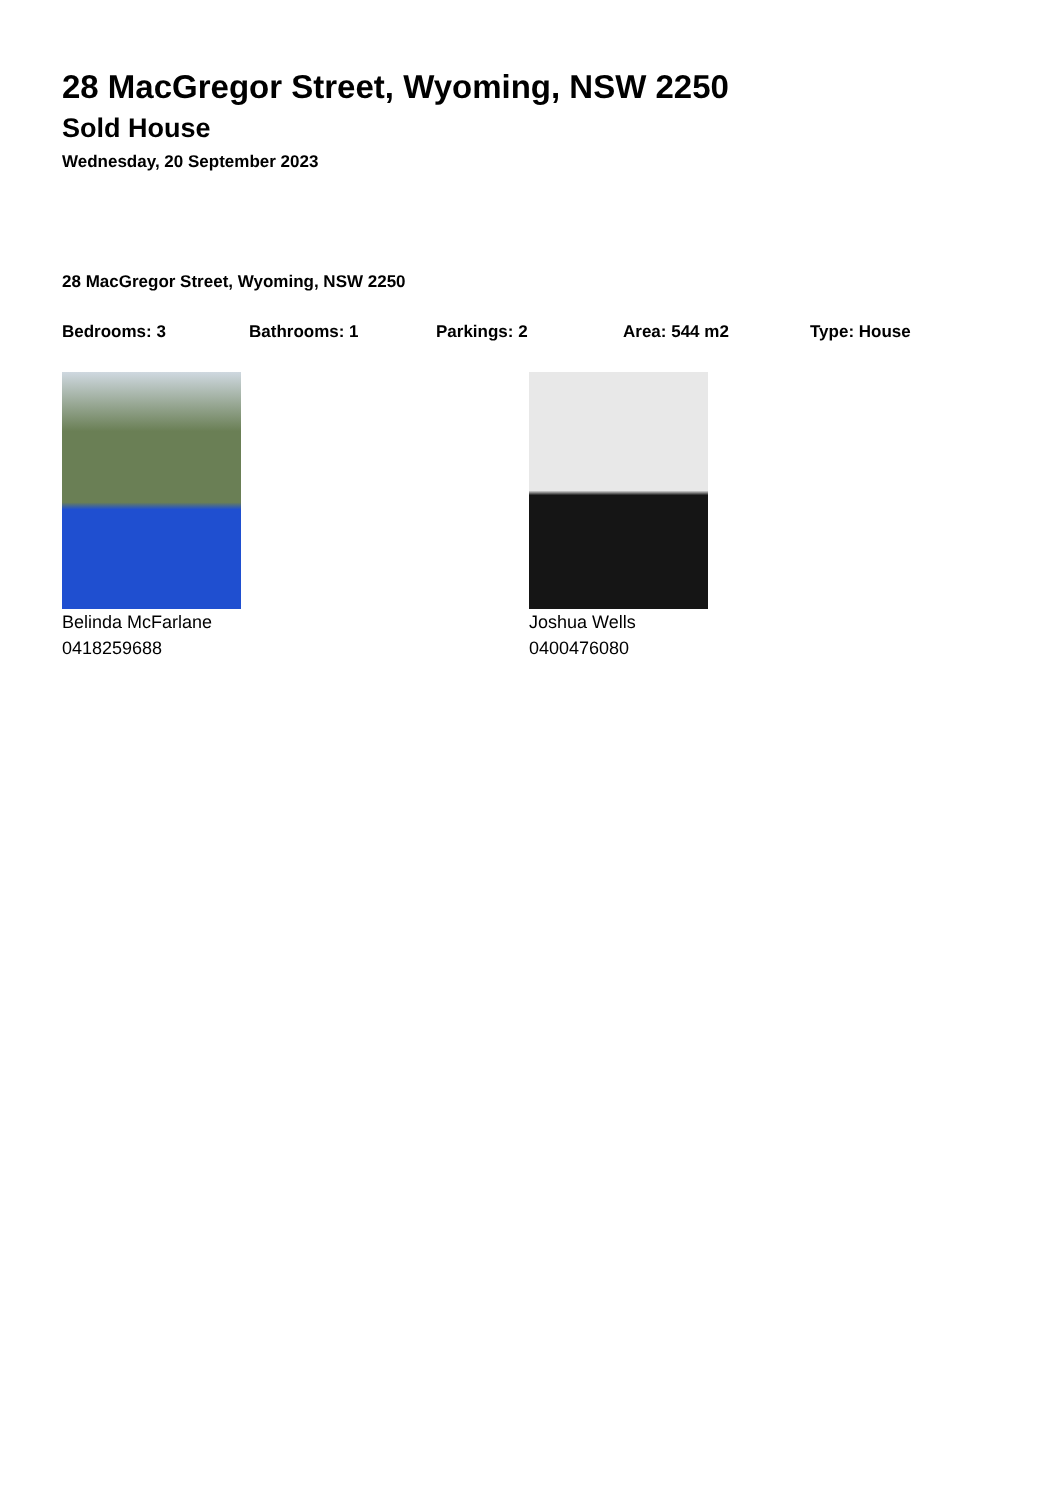28 MacGregor Street, Wyoming, NSW 2250
Sold House
Wednesday, 20 September 2023
28 MacGregor Street, Wyoming, NSW 2250
Bedrooms: 3 Bathrooms: 1 Parkings: 2 Area: 544 m2 Type: House
Belinda McFarlane
0418259688
Joshua Wells
0400476080